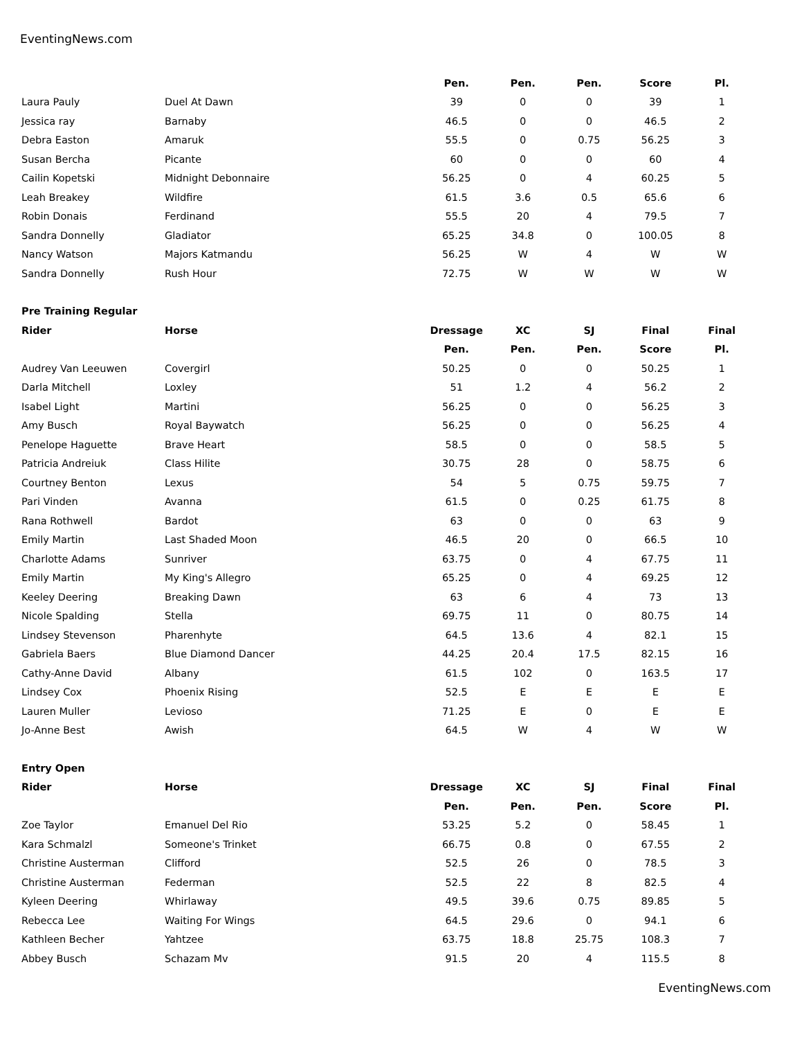EventingNews.com
| | | Pen. | Pen. | Pen. | Score | Pl. |
| --- | --- | --- | --- | --- | --- | --- |
| Laura Pauly | Duel At Dawn | 39 | 0 | 0 | 39 | 1 |
| Jessica ray | Barnaby | 46.5 | 0 | 0 | 46.5 | 2 |
| Debra Easton | Amaruk | 55.5 | 0 | 0.75 | 56.25 | 3 |
| Susan Bercha | Picante | 60 | 0 | 0 | 60 | 4 |
| Cailin Kopetski | Midnight Debonnaire | 56.25 | 0 | 4 | 60.25 | 5 |
| Leah Breakey | Wildfire | 61.5 | 3.6 | 0.5 | 65.6 | 6 |
| Robin Donais | Ferdinand | 55.5 | 20 | 4 | 79.5 | 7 |
| Sandra Donnelly | Gladiator | 65.25 | 34.8 | 0 | 100.05 | 8 |
| Nancy Watson | Majors Katmandu | 56.25 | W | 4 | W | W |
| Sandra Donnelly | Rush Hour | 72.75 | W | W | W | W |
| Pre Training Regular | | | | | | |
| Rider | Horse | Dressage | XC | SJ | Final | Final |
| | | Pen. | Pen. | Pen. | Score | Pl. |
| Audrey Van Leeuwen | Covergirl | 50.25 | 0 | 0 | 50.25 | 1 |
| Darla Mitchell | Loxley | 51 | 1.2 | 4 | 56.2 | 2 |
| Isabel Light | Martini | 56.25 | 0 | 0 | 56.25 | 3 |
| Amy Busch | Royal Baywatch | 56.25 | 0 | 0 | 56.25 | 4 |
| Penelope Haguette | Brave Heart | 58.5 | 0 | 0 | 58.5 | 5 |
| Patricia Andreiuk | Class Hilite | 30.75 | 28 | 0 | 58.75 | 6 |
| Courtney Benton | Lexus | 54 | 5 | 0.75 | 59.75 | 7 |
| Pari Vinden | Avanna | 61.5 | 0 | 0.25 | 61.75 | 8 |
| Rana Rothwell | Bardot | 63 | 0 | 0 | 63 | 9 |
| Emily Martin | Last Shaded Moon | 46.5 | 20 | 0 | 66.5 | 10 |
| Charlotte Adams | Sunriver | 63.75 | 0 | 4 | 67.75 | 11 |
| Emily Martin | My King's Allegro | 65.25 | 0 | 4 | 69.25 | 12 |
| Keeley Deering | Breaking Dawn | 63 | 6 | 4 | 73 | 13 |
| Nicole Spalding | Stella | 69.75 | 11 | 0 | 80.75 | 14 |
| Lindsey Stevenson | Pharenhyte | 64.5 | 13.6 | 4 | 82.1 | 15 |
| Gabriela Baers | Blue Diamond Dancer | 44.25 | 20.4 | 17.5 | 82.15 | 16 |
| Cathy-Anne David | Albany | 61.5 | 102 | 0 | 163.5 | 17 |
| Lindsey Cox | Phoenix Rising | 52.5 | E | E | E | E |
| Lauren Muller | Levioso | 71.25 | E | 0 | E | E |
| Jo-Anne Best | Awish | 64.5 | W | 4 | W | W |
| Entry Open | | | | | | |
| Rider | Horse | Dressage | XC | SJ | Final | Final |
| | | Pen. | Pen. | Pen. | Score | Pl. |
| Zoe Taylor | Emanuel Del Rio | 53.25 | 5.2 | 0 | 58.45 | 1 |
| Kara Schmalzl | Someone's Trinket | 66.75 | 0.8 | 0 | 67.55 | 2 |
| Christine Austerman | Clifford | 52.5 | 26 | 0 | 78.5 | 3 |
| Christine Austerman | Federman | 52.5 | 22 | 8 | 82.5 | 4 |
| Kyleen Deering | Whirlaway | 49.5 | 39.6 | 0.75 | 89.85 | 5 |
| Rebecca Lee | Waiting For Wings | 64.5 | 29.6 | 0 | 94.1 | 6 |
| Kathleen Becher | Yahtzee | 63.75 | 18.8 | 25.75 | 108.3 | 7 |
| Abbey Busch | Schazam Mv | 91.5 | 20 | 4 | 115.5 | 8 |
EventingNews.com